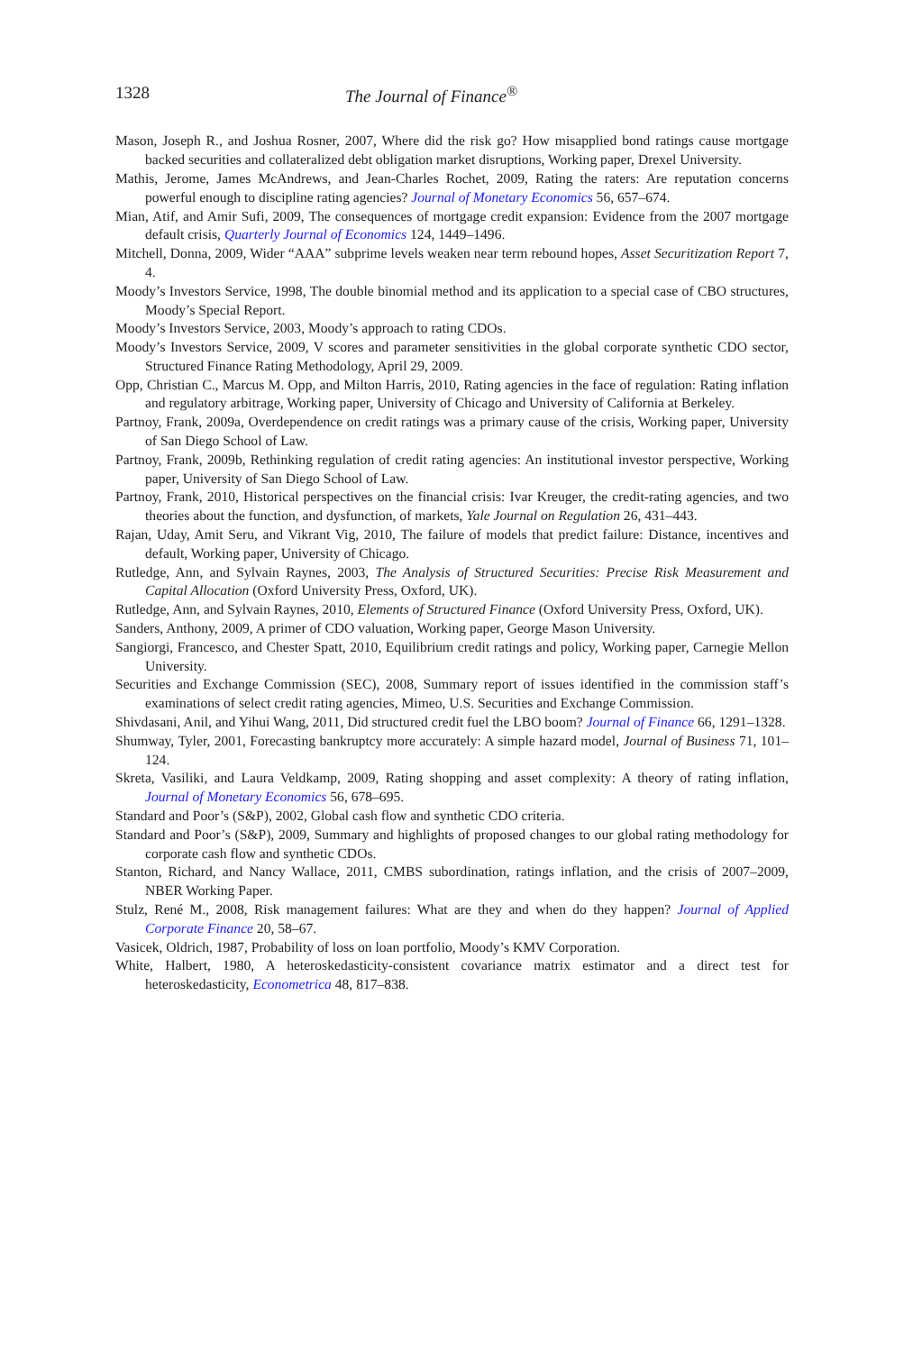1328 The Journal of Finance<sup>®</sup>
Mason, Joseph R., and Joshua Rosner, 2007, Where did the risk go? How misapplied bond ratings cause mortgage backed securities and collateralized debt obligation market disruptions, Working paper, Drexel University.
Mathis, Jerome, James McAndrews, and Jean-Charles Rochet, 2009, Rating the raters: Are reputation concerns powerful enough to discipline rating agencies? Journal of Monetary Economics 56, 657–674.
Mian, Atif, and Amir Sufi, 2009, The consequences of mortgage credit expansion: Evidence from the 2007 mortgage default crisis, Quarterly Journal of Economics 124, 1449–1496.
Mitchell, Donna, 2009, Wider “AAA” subprime levels weaken near term rebound hopes, Asset Securitization Report 7, 4.
Moody’s Investors Service, 1998, The double binomial method and its application to a special case of CBO structures, Moody’s Special Report.
Moody’s Investors Service, 2003, Moody’s approach to rating CDOs.
Moody’s Investors Service, 2009, V scores and parameter sensitivities in the global corporate synthetic CDO sector, Structured Finance Rating Methodology, April 29, 2009.
Opp, Christian C., Marcus M. Opp, and Milton Harris, 2010, Rating agencies in the face of regulation: Rating inflation and regulatory arbitrage, Working paper, University of Chicago and University of California at Berkeley.
Partnoy, Frank, 2009a, Overdependence on credit ratings was a primary cause of the crisis, Working paper, University of San Diego School of Law.
Partnoy, Frank, 2009b, Rethinking regulation of credit rating agencies: An institutional investor perspective, Working paper, University of San Diego School of Law.
Partnoy, Frank, 2010, Historical perspectives on the financial crisis: Ivar Kreuger, the credit-rating agencies, and two theories about the function, and dysfunction, of markets, Yale Journal on Regulation 26, 431–443.
Rajan, Uday, Amit Seru, and Vikrant Vig, 2010, The failure of models that predict failure: Distance, incentives and default, Working paper, University of Chicago.
Rutledge, Ann, and Sylvain Raynes, 2003, The Analysis of Structured Securities: Precise Risk Measurement and Capital Allocation (Oxford University Press, Oxford, UK).
Rutledge, Ann, and Sylvain Raynes, 2010, Elements of Structured Finance (Oxford University Press, Oxford, UK).
Sanders, Anthony, 2009, A primer of CDO valuation, Working paper, George Mason University.
Sangiorgi, Francesco, and Chester Spatt, 2010, Equilibrium credit ratings and policy, Working paper, Carnegie Mellon University.
Securities and Exchange Commission (SEC), 2008, Summary report of issues identified in the commission staff’s examinations of select credit rating agencies, Mimeo, U.S. Securities and Exchange Commission.
Shivdasani, Anil, and Yihui Wang, 2011, Did structured credit fuel the LBO boom? Journal of Finance 66, 1291–1328.
Shumway, Tyler, 2001, Forecasting bankruptcy more accurately: A simple hazard model, Journal of Business 71, 101–124.
Skreta, Vasiliki, and Laura Veldkamp, 2009, Rating shopping and asset complexity: A theory of rating inflation, Journal of Monetary Economics 56, 678–695.
Standard and Poor’s (S&P), 2002, Global cash flow and synthetic CDO criteria.
Standard and Poor’s (S&P), 2009, Summary and highlights of proposed changes to our global rating methodology for corporate cash flow and synthetic CDOs.
Stanton, Richard, and Nancy Wallace, 2011, CMBS subordination, ratings inflation, and the crisis of 2007–2009, NBER Working Paper.
Stulz, René M., 2008, Risk management failures: What are they and when do they happen? Journal of Applied Corporate Finance 20, 58–67.
Vasicek, Oldrich, 1987, Probability of loss on loan portfolio, Moody’s KMV Corporation.
White, Halbert, 1980, A heteroskedasticity-consistent covariance matrix estimator and a direct test for heteroskedasticity, Econometrica 48, 817–838.